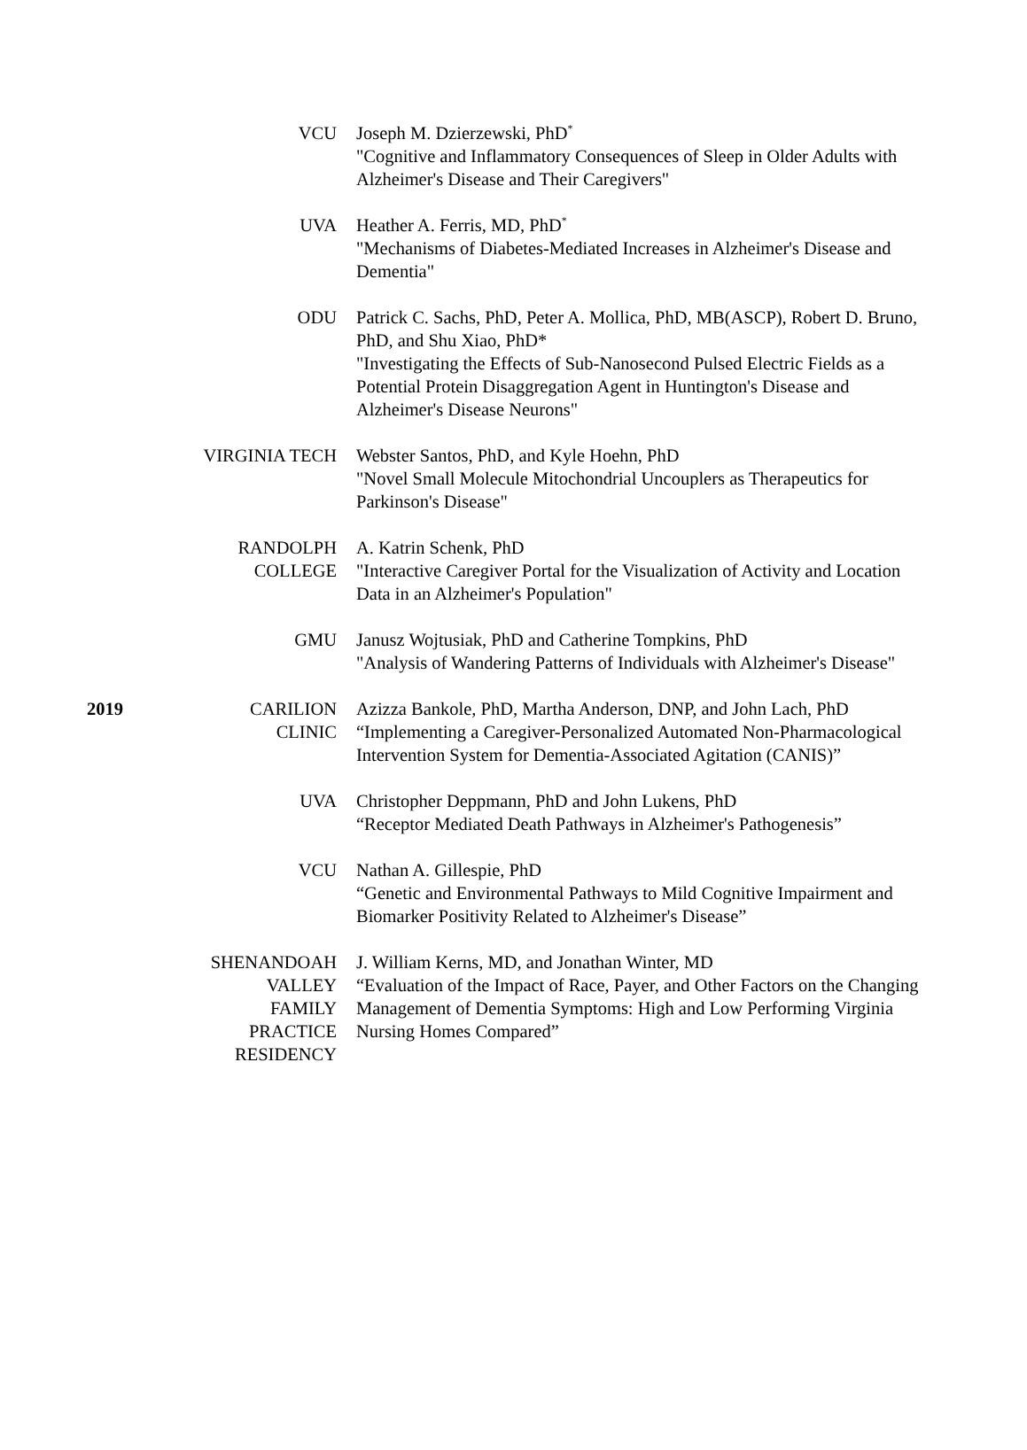| | VCU | Joseph M. Dzierzewski, PhD<sup>*</sup> "Cognitive and Inflammatory Consequences of Sleep in Older Adults with Alzheimer's Disease and Their Caregivers" |
| | UVA | Heather A. Ferris, MD, PhD<sup>*</sup> "Mechanisms of Diabetes-Mediated Increases in Alzheimer's Disease and Dementia" |
| | ODU | Patrick C. Sachs, PhD, Peter A. Mollica, PhD, MB(ASCP), Robert D. Bruno, PhD, and Shu Xiao, PhD* "Investigating the Effects of Sub-Nanosecond Pulsed Electric Fields as a Potential Protein Disaggregation Agent in Huntington's Disease and Alzheimer's Disease Neurons" |
| | VIRGINIA TECH | Webster Santos, PhD, and Kyle Hoehn, PhD "Novel Small Molecule Mitochondrial Uncouplers as Therapeutics for Parkinson's Disease" |
| | RANDOLPH COLLEGE | A. Katrin Schenk, PhD "Interactive Caregiver Portal for the Visualization of Activity and Location Data in an Alzheimer's Population" |
| | GMU | Janusz Wojtusiak, PhD and Catherine Tompkins, PhD "Analysis of Wandering Patterns of Individuals with Alzheimer's Disease" |
| 2019 | CARILION CLINIC | Azizza Bankole, PhD, Martha Anderson, DNP, and John Lach, PhD “Implementing a Caregiver-Personalized Automated Non-Pharmacological Intervention System for Dementia-Associated Agitation (CANIS)” |
| | UVA | Christopher Deppmann, PhD and John Lukens, PhD “Receptor Mediated Death Pathways in Alzheimer's Pathogenesis” |
| | VCU | Nathan A. Gillespie, PhD “Genetic and Environmental Pathways to Mild Cognitive Impairment and Biomarker Positivity Related to Alzheimer's Disease” |
| | SHENANDOAH VALLEY FAMILY PRACTICE RESIDENCY | J. William Kerns, MD, and Jonathan Winter, MD “Evaluation of the Impact of Race, Payer, and Other Factors on the Changing Management of Dementia Symptoms: High and Low Performing Virginia Nursing Homes Compared” |